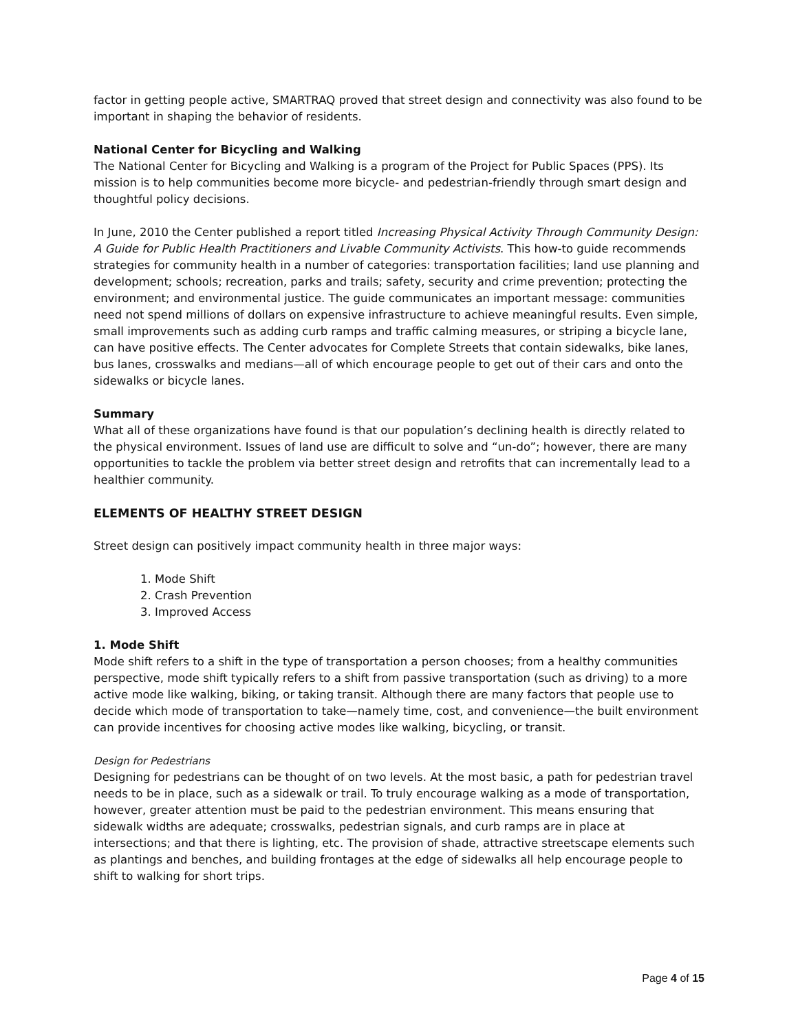factor in getting people active, SMARTRAQ proved that street design and connectivity was also found to be important in shaping the behavior of residents.
National Center for Bicycling and Walking
The National Center for Bicycling and Walking is a program of the Project for Public Spaces (PPS). Its mission is to help communities become more bicycle- and pedestrian-friendly through smart design and thoughtful policy decisions.
In June, 2010 the Center published a report titled Increasing Physical Activity Through Community Design: A Guide for Public Health Practitioners and Livable Community Activists. This how-to guide recommends strategies for community health in a number of categories: transportation facilities; land use planning and development; schools; recreation, parks and trails; safety, security and crime prevention; protecting the environment; and environmental justice. The guide communicates an important message: communities need not spend millions of dollars on expensive infrastructure to achieve meaningful results. Even simple, small improvements such as adding curb ramps and traffic calming measures, or striping a bicycle lane, can have positive effects. The Center advocates for Complete Streets that contain sidewalks, bike lanes, bus lanes, crosswalks and medians—all of which encourage people to get out of their cars and onto the sidewalks or bicycle lanes.
Summary
What all of these organizations have found is that our population’s declining health is directly related to the physical environment. Issues of land use are difficult to solve and “un-do”; however, there are many opportunities to tackle the problem via better street design and retrofits that can incrementally lead to a healthier community.
ELEMENTS OF HEALTHY STREET DESIGN
Street design can positively impact community health in three major ways:
1. Mode Shift
2. Crash Prevention
3. Improved Access
1. Mode Shift
Mode shift refers to a shift in the type of transportation a person chooses; from a healthy communities perspective, mode shift typically refers to a shift from passive transportation (such as driving) to a more active mode like walking, biking, or taking transit. Although there are many factors that people use to decide which mode of transportation to take—namely time, cost, and convenience—the built environment can provide incentives for choosing active modes like walking, bicycling, or transit.
Design for Pedestrians
Designing for pedestrians can be thought of on two levels. At the most basic, a path for pedestrian travel needs to be in place, such as a sidewalk or trail. To truly encourage walking as a mode of transportation, however, greater attention must be paid to the pedestrian environment. This means ensuring that sidewalk widths are adequate; crosswalks, pedestrian signals, and curb ramps are in place at intersections; and that there is lighting, etc. The provision of shade, attractive streetscape elements such as plantings and benches, and building frontages at the edge of sidewalks all help encourage people to shift to walking for short trips.
Page 4 of 15